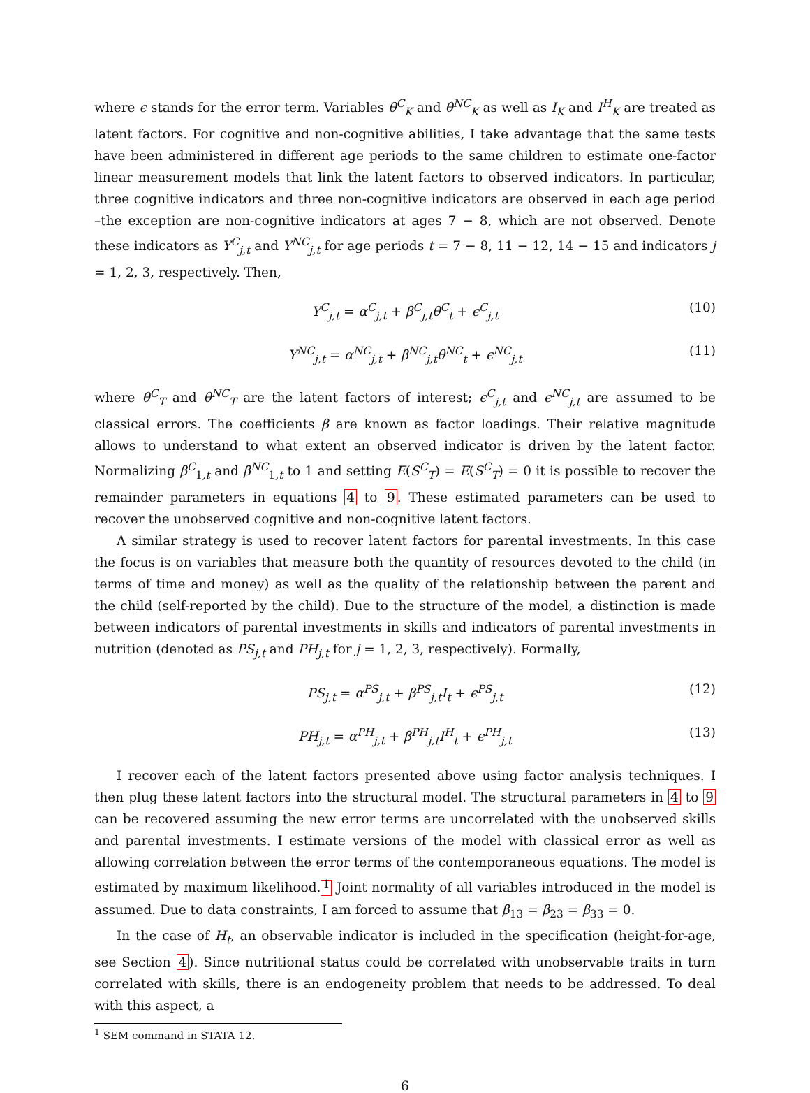where ϵ stands for the error term. Variables θ<sup>C</sup><sub>K</sub> and θ<sup>NC</sup><sub>K</sub> as well as I<sub>K</sub> and I<sup>H</sup><sub>K</sub> are treated as latent factors. For cognitive and non-cognitive abilities, I take advantage that the same tests have been administered in different age periods to the same children to estimate one-factor linear measurement models that link the latent factors to observed indicators. In particular, three cognitive indicators and three non-cognitive indicators are observed in each age period –the exception are non-cognitive indicators at ages 7 − 8, which are not observed. Denote these indicators as Y<sup>C</sup><sub>j,t</sub> and Y<sup>NC</sup><sub>j,t</sub> for age periods t = 7 − 8, 11 − 12, 14 − 15 and indicators j = 1, 2, 3, respectively. Then,
Y<sup>C</sup><sub>j,t</sub> = α<sup>C</sup><sub>j,t</sub> + β<sup>C</sup><sub>j,t</sub>θ<sup>C</sup><sub>t</sub> + ϵ<sup>C</sup><sub>j,t</sub> (10)
Y<sup>NC</sup><sub>j,t</sub> = α<sup>NC</sup><sub>j,t</sub> + β<sup>NC</sup><sub>j,t</sub>θ<sup>NC</sup><sub>t</sub> + ϵ<sup>NC</sup><sub>j,t</sub> (11)
where θ<sup>C</sup><sub>T</sub> and θ<sup>NC</sup><sub>T</sub> are the latent factors of interest; ϵ<sup>C</sup><sub>j,t</sub> and ϵ<sup>NC</sup><sub>j,t</sub> are assumed to be classical errors. The coefficients β are known as factor loadings. Their relative magnitude allows to understand to what extent an observed indicator is driven by the latent factor. Normalizing β<sup>C</sup><sub>1,t</sub> and β<sup>NC</sup><sub>1,t</sub> to 1 and setting E(S<sup>C</sup><sub>T</sub>) = E(S<sup>C</sup><sub>T</sub>) = 0 it is possible to recover the remainder parameters in equations 4 to 9. These estimated parameters can be used to recover the unobserved cognitive and non-cognitive latent factors.
A similar strategy is used to recover latent factors for parental investments. In this case the focus is on variables that measure both the quantity of resources devoted to the child (in terms of time and money) as well as the quality of the relationship between the parent and the child (self-reported by the child). Due to the structure of the model, a distinction is made between indicators of parental investments in skills and indicators of parental investments in nutrition (denoted as PS<sub>j,t</sub> and PH<sub>j,t</sub> for j = 1, 2, 3, respectively). Formally,
PS<sub>j,t</sub> = α<sup>PS</sup><sub>j,t</sub> + β<sup>PS</sup><sub>j,t</sub>I<sub>t</sub> + ϵ<sup>PS</sup><sub>j,t</sub> (12)
PH<sub>j,t</sub> = α<sup>PH</sup><sub>j,t</sub> + β<sup>PH</sup><sub>j,t</sub>I<sup>H</sup><sub>t</sub> + ϵ<sup>PH</sup><sub>j,t</sub> (13)
I recover each of the latent factors presented above using factor analysis techniques. I then plug these latent factors into the structural model. The structural parameters in 4 to 9 can be recovered assuming the new error terms are uncorrelated with the unobserved skills and parental investments. I estimate versions of the model with classical error as well as allowing correlation between the error terms of the contemporaneous equations. The model is estimated by maximum likelihood.<sup>1</sup> Joint normality of all variables introduced in the model is assumed. Due to data constraints, I am forced to assume that β<sub>13</sub> = β<sub>23</sub> = β<sub>33</sub> = 0.
In the case of H<sub>t</sub>, an observable indicator is included in the specification (height-for-age, see Section 4). Since nutritional status could be correlated with unobservable traits in turn correlated with skills, there is an endogeneity problem that needs to be addressed. To deal with this aspect, a
<sup>1</sup> SEM command in STATA 12.
6